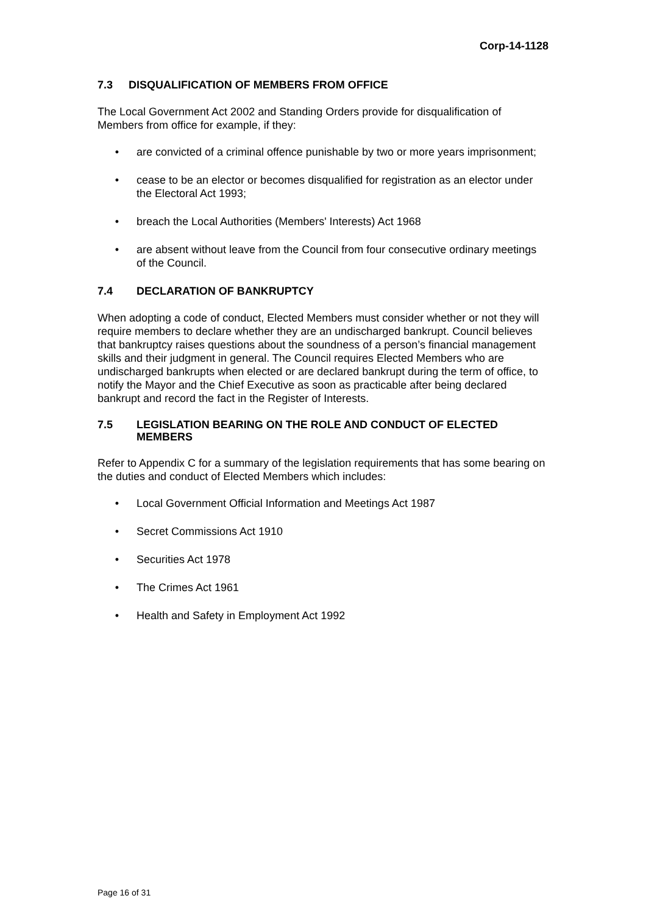Corp-14-1128
7.3 DISQUALIFICATION OF MEMBERS FROM OFFICE
The Local Government Act 2002 and Standing Orders provide for disqualification of Members from office for example, if they:
• are convicted of a criminal offence punishable by two or more years imprisonment;
• cease to be an elector or becomes disqualified for registration as an elector under the Electoral Act 1993;
• breach the Local Authorities (Members' Interests) Act 1968
• are absent without leave from the Council from four consecutive ordinary meetings of the Council.
7.4 DECLARATION OF BANKRUPTCY
When adopting a code of conduct, Elected Members must consider whether or not they will require members to declare whether they are an undischarged bankrupt. Council believes that bankruptcy raises questions about the soundness of a person’s financial management skills and their judgment in general. The Council requires Elected Members who are undischarged bankrupts when elected or are declared bankrupt during the term of office, to notify the Mayor and the Chief Executive as soon as practicable after being declared bankrupt and record the fact in the Register of Interests.
7.5 LEGISLATION BEARING ON THE ROLE AND CONDUCT OF ELECTED MEMBERS
Refer to Appendix C for a summary of the legislation requirements that has some bearing on the duties and conduct of Elected Members which includes:
• Local Government Official Information and Meetings Act 1987
• Secret Commissions Act 1910
• Securities Act 1978
• The Crimes Act 1961
• Health and Safety in Employment Act 1992
Page 16 of 31